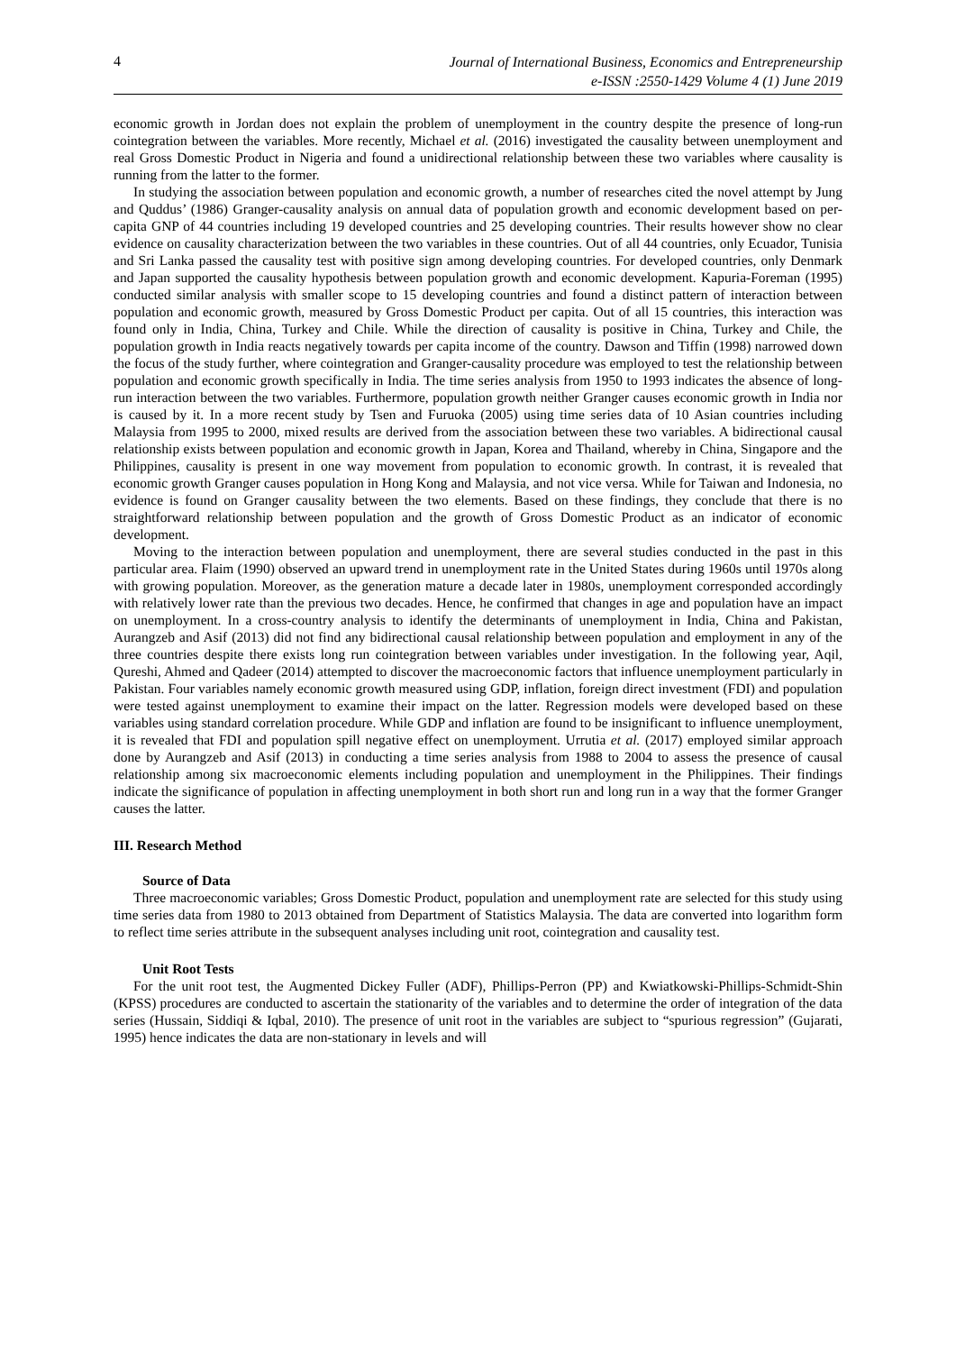4
Journal of International Business, Economics and Entrepreneurship
e-ISSN :2550-1429 Volume 4 (1) June 2019
economic growth in Jordan does not explain the problem of unemployment in the country despite the presence of long-run cointegration between the variables. More recently, Michael et al. (2016) investigated the causality between unemployment and real Gross Domestic Product in Nigeria and found a unidirectional relationship between these two variables where causality is running from the latter to the former.
In studying the association between population and economic growth, a number of researches cited the novel attempt by Jung and Quddus’ (1986) Granger-causality analysis on annual data of population growth and economic development based on per-capita GNP of 44 countries including 19 developed countries and 25 developing countries. Their results however show no clear evidence on causality characterization between the two variables in these countries. Out of all 44 countries, only Ecuador, Tunisia and Sri Lanka passed the causality test with positive sign among developing countries. For developed countries, only Denmark and Japan supported the causality hypothesis between population growth and economic development. Kapuria-Foreman (1995) conducted similar analysis with smaller scope to 15 developing countries and found a distinct pattern of interaction between population and economic growth, measured by Gross Domestic Product per capita. Out of all 15 countries, this interaction was found only in India, China, Turkey and Chile. While the direction of causality is positive in China, Turkey and Chile, the population growth in India reacts negatively towards per capita income of the country. Dawson and Tiffin (1998) narrowed down the focus of the study further, where cointegration and Granger-causality procedure was employed to test the relationship between population and economic growth specifically in India. The time series analysis from 1950 to 1993 indicates the absence of long-run interaction between the two variables. Furthermore, population growth neither Granger causes economic growth in India nor is caused by it. In a more recent study by Tsen and Furuoka (2005) using time series data of 10 Asian countries including Malaysia from 1995 to 2000, mixed results are derived from the association between these two variables. A bidirectional causal relationship exists between population and economic growth in Japan, Korea and Thailand, whereby in China, Singapore and the Philippines, causality is present in one way movement from population to economic growth. In contrast, it is revealed that economic growth Granger causes population in Hong Kong and Malaysia, and not vice versa. While for Taiwan and Indonesia, no evidence is found on Granger causality between the two elements. Based on these findings, they conclude that there is no straightforward relationship between population and the growth of Gross Domestic Product as an indicator of economic development.
Moving to the interaction between population and unemployment, there are several studies conducted in the past in this particular area. Flaim (1990) observed an upward trend in unemployment rate in the United States during 1960s until 1970s along with growing population. Moreover, as the generation mature a decade later in 1980s, unemployment corresponded accordingly with relatively lower rate than the previous two decades. Hence, he confirmed that changes in age and population have an impact on unemployment. In a cross-country analysis to identify the determinants of unemployment in India, China and Pakistan, Aurangzeb and Asif (2013) did not find any bidirectional causal relationship between population and employment in any of the three countries despite there exists long run cointegration between variables under investigation. In the following year, Aqil, Qureshi, Ahmed and Qadeer (2014) attempted to discover the macroeconomic factors that influence unemployment particularly in Pakistan. Four variables namely economic growth measured using GDP, inflation, foreign direct investment (FDI) and population were tested against unemployment to examine their impact on the latter. Regression models were developed based on these variables using standard correlation procedure. While GDP and inflation are found to be insignificant to influence unemployment, it is revealed that FDI and population spill negative effect on unemployment. Urrutia et al. (2017) employed similar approach done by Aurangzeb and Asif (2013) in conducting a time series analysis from 1988 to 2004 to assess the presence of causal relationship among six macroeconomic elements including population and unemployment in the Philippines. Their findings indicate the significance of population in affecting unemployment in both short run and long run in a way that the former Granger causes the latter.
III. Research Method
Source of Data
Three macroeconomic variables; Gross Domestic Product, population and unemployment rate are selected for this study using time series data from 1980 to 2013 obtained from Department of Statistics Malaysia. The data are converted into logarithm form to reflect time series attribute in the subsequent analyses including unit root, cointegration and causality test.
Unit Root Tests
For the unit root test, the Augmented Dickey Fuller (ADF), Phillips-Perron (PP) and Kwiatkowski-Phillips-Schmidt-Shin (KPSS) procedures are conducted to ascertain the stationarity of the variables and to determine the order of integration of the data series (Hussain, Siddiqi & Iqbal, 2010). The presence of unit root in the variables are subject to “spurious regression” (Gujarati, 1995) hence indicates the data are non-stationary in levels and will